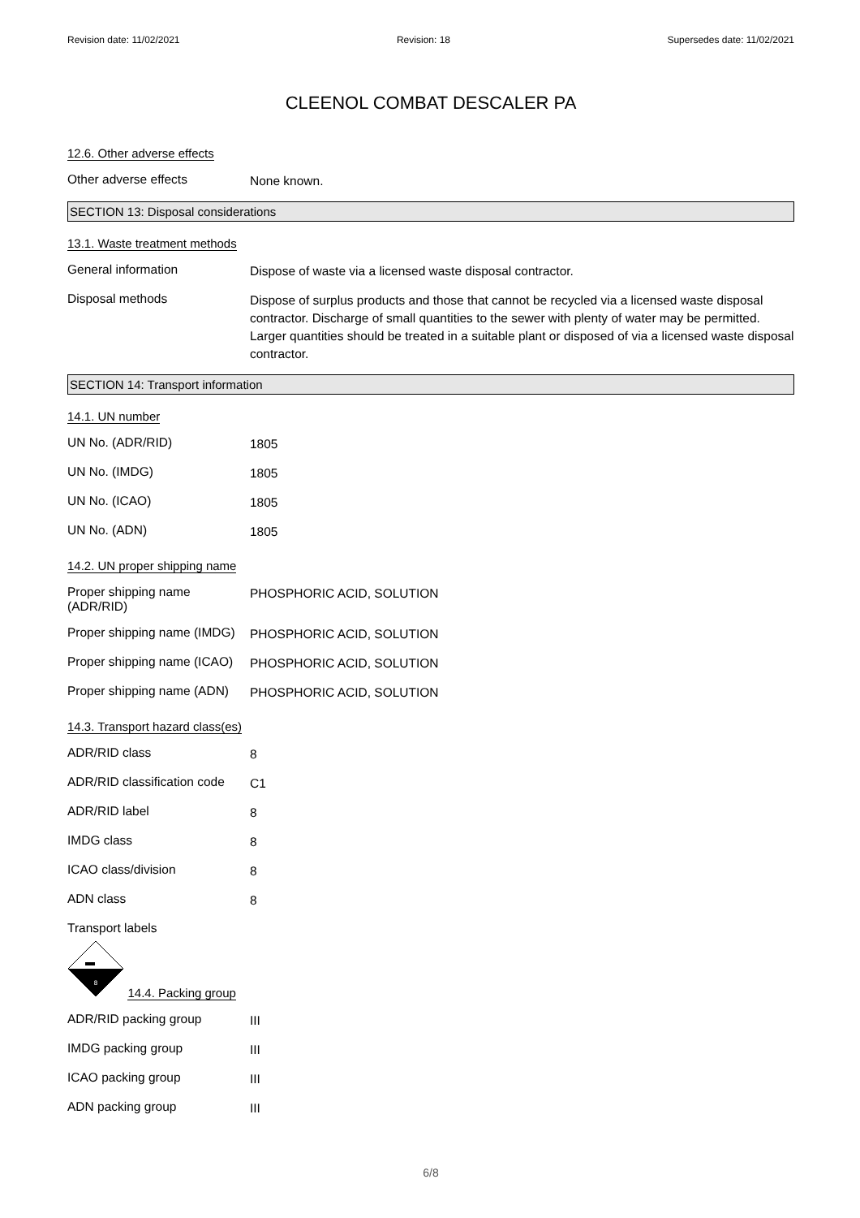Revision date: 11/02/2021 Revision: 18 Supersedes date: 11/02/2021
CLEENOL COMBAT DESCALER PA
12.6. Other adverse effects
Other adverse effects
None known.
SECTION 13: Disposal considerations
13.1. Waste treatment methods
General information
Dispose of waste via a licensed waste disposal contractor.
Disposal methods
Dispose of surplus products and those that cannot be recycled via a licensed waste disposal contractor. Discharge of small quantities to the sewer with plenty of water may be permitted. Larger quantities should be treated in a suitable plant or disposed of via a licensed waste disposal contractor.
SECTION 14: Transport information
14.1. UN number
UN No. (ADR/RID)
1805
UN No. (IMDG)
1805
UN No. (ICAO)
1805
UN No. (ADN)
1805
14.2. UN proper shipping name
Proper shipping name (ADR/RID)
PHOSPHORIC ACID, SOLUTION
Proper shipping name (IMDG)
PHOSPHORIC ACID, SOLUTION
Proper shipping name (ICAO)
PHOSPHORIC ACID, SOLUTION
Proper shipping name (ADN)
PHOSPHORIC ACID, SOLUTION
14.3. Transport hazard class(es)
ADR/RID class
8
ADR/RID classification code
C1
ADR/RID label
8
IMDG class
8
ICAO class/division
8
ADN class
8
Transport labels
8
14.4. Packing group
ADR/RID packing group
III
IMDG packing group
III
ICAO packing group
III
ADN packing group
III
6/8